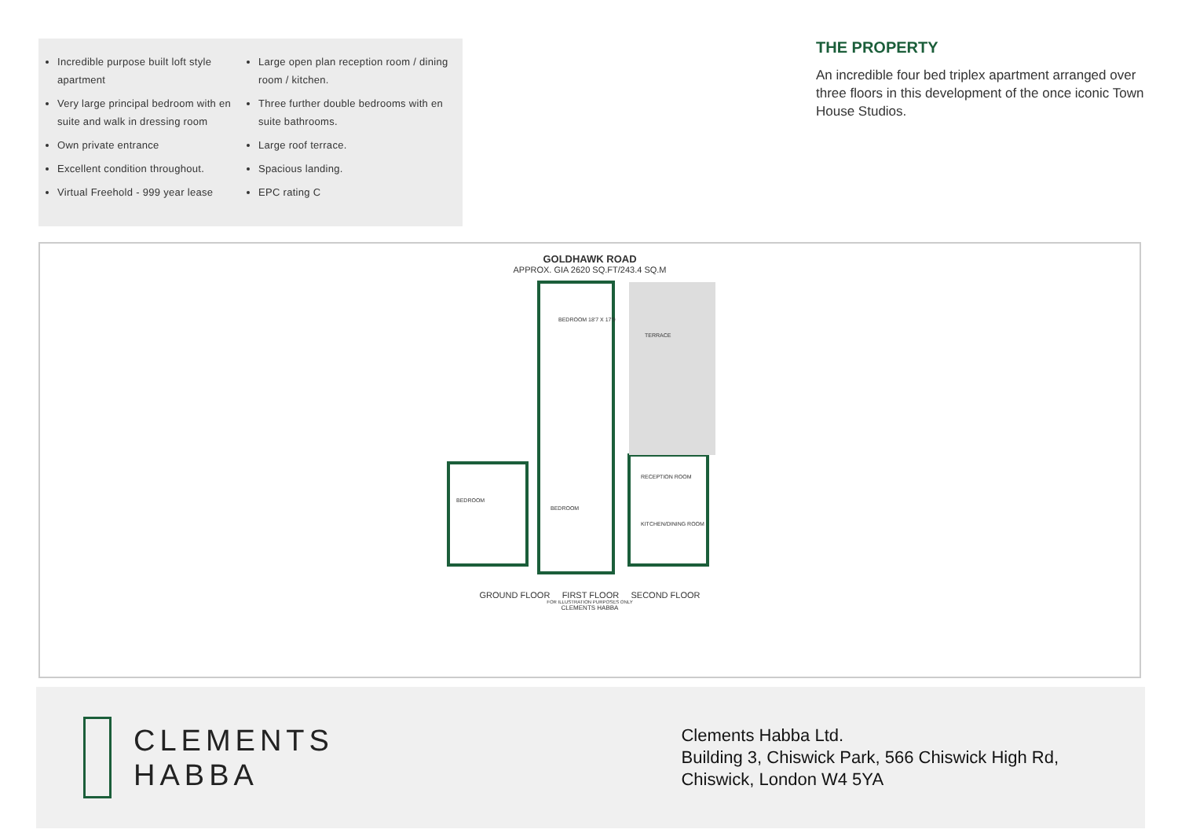Incredible purpose built loft style apartment
Very large principal bedroom with en suite and walk in dressing room
Own private entrance
Excellent condition throughout.
Virtual Freehold - 999 year lease
Large open plan reception room / dining room / kitchen.
Three further double bedrooms with en suite bathrooms.
Large roof terrace.
Spacious landing.
EPC rating C
THE PROPERTY
An incredible four bed triplex apartment arranged over three floors in this development of the once iconic Town House Studios.
GOLDHAWK ROAD
APPROX. GIA 2620 SQ.FT/243.4 SQ.M
BEDROOM 18'7 X 17'9
TERRACE
RECEPTION ROOM
KITCHEN/DINING ROOM
BEDROOM
BEDROOM
GROUND FLOOR FIRST FLOOR SECOND FLOOR
FOR ILLUSTRATION PURPOSES ONLY
CLEMENTS HABBA
CLEMENTS
HABBA
Clements Habba Ltd.
Building 3, Chiswick Park, 566 Chiswick High Rd,
Chiswick, London W4 5YA